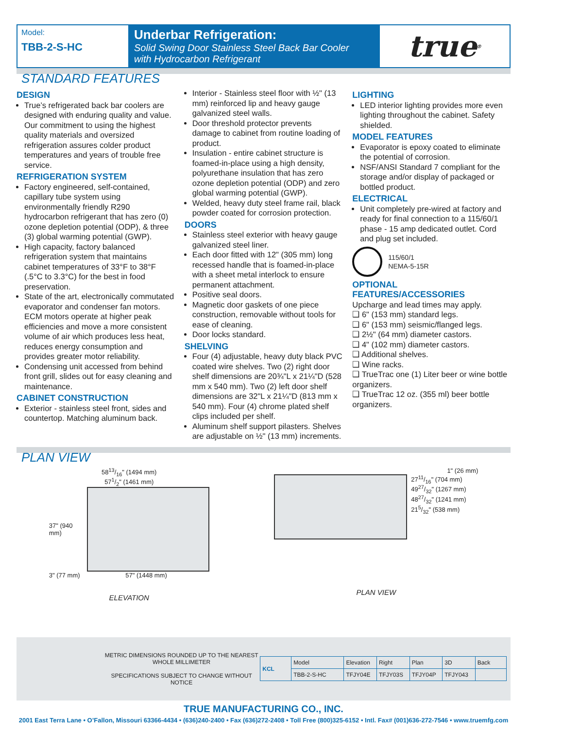Model:
TBB-2-S-HC
Underbar Refrigeration:
Solid Swing Door Stainless Steel Back Bar Cooler
with Hydrocarbon Refrigerant
true<sup>®</sup>
STANDARD FEATURES
DESIGN
True’s refrigerated back bar coolers are designed with enduring quality and value. Our commitment to using the highest quality materials and oversized refrigeration assures colder product temperatures and years of trouble free service.
REFRIGERATION SYSTEM
Factory engineered, self-contained, capillary tube system using environmentally friendly R290 hydrocarbon refrigerant that has zero (0) ozone depletion potential (ODP), & three (3) global warming potential (GWP).
High capacity, factory balanced refrigeration system that maintains cabinet temperatures of 33°F to 38°F (.5°C to 3.3°C) for the best in food preservation.
State of the art, electronically commutated evaporator and condenser fan motors. ECM motors operate at higher peak efficiencies and move a more consistent volume of air which produces less heat, reduces energy consumption and provides greater motor reliability.
Condensing unit accessed from behind front grill, slides out for easy cleaning and maintenance.
CABINET CONSTRUCTION
Exterior - stainless steel front, sides and countertop. Matching aluminum back.
Interior - Stainless steel floor with ½" (13 mm) reinforced lip and heavy gauge galvanized steel walls.
Door threshold protector prevents damage to cabinet from routine loading of product.
Insulation - entire cabinet structure is foamed-in-place using a high density, polyurethane insulation that has zero ozone depletion potential (ODP) and zero global warming potential (GWP).
Welded, heavy duty steel frame rail, black powder coated for corrosion protection.
DOORS
Stainless steel exterior with heavy gauge galvanized steel liner.
Each door fitted with 12" (305 mm) long recessed handle that is foamed-in-place with a sheet metal interlock to ensure permanent attachment.
Positive seal doors.
Magnetic door gaskets of one piece construction, removable without tools for ease of cleaning.
Door locks standard.
SHELVING
Four (4) adjustable, heavy duty black PVC coated wire shelves. Two (2) right door shelf dimensions are 20¾"L x 21¼"D (528 mm x 540 mm). Two (2) left door shelf dimensions are 32"L x 21¼"D (813 mm x 540 mm). Four (4) chrome plated shelf clips included per shelf.
Aluminum shelf support pilasters. Shelves are adjustable on ½" (13 mm) increments.
LIGHTING
LED interior lighting provides more even lighting throughout the cabinet. Safety shielded.
MODEL FEATURES
Evaporator is epoxy coated to eliminate the potential of corrosion.
NSF/ANSI Standard 7 compliant for the storage and/or display of packaged or bottled product.
ELECTRICAL
Unit completely pre-wired at factory and ready for final connection to a 115/60/1 phase - 15 amp dedicated outlet. Cord and plug set included.
115/60/1
NEMA-5-15R
OPTIONAL FEATURES/ACCESSORIES
Upcharge and lead times may apply.
❑ 6" (153 mm) standard legs.
❑ 6" (153 mm) seismic/flanged legs.
❑ 2½" (64 mm) diameter castors.
❑ 4" (102 mm) diameter castors.
❑ Additional shelves.
❑ Wine racks.
❑ TrueTrac one (1) Liter beer or wine bottle organizers.
❑ TrueTrac 12 oz. (355 ml) beer bottle organizers.
PLAN VIEW
5813/16" (1494 mm)
571/2" (1461 mm)
37" (940 mm)
3" (77 mm) 57" (1448 mm)
ELEVATION
1" (26 mm)
2711/16" (704 mm)
4927/32" (1267 mm)
4827/32" (1241 mm)
215/32" (538 mm)
PLAN VIEW
METRIC DIMENSIONS ROUNDED UP TO THE NEAREST WHOLE MILLIMETER
SPECIFICATIONS SUBJECT TO CHANGE WITHOUT NOTICE
| KCL | Model | Elevation | Right | Plan | 3D | Back |
| | TBB-2-S-HC | TFJY04E | TFJY03S | TFJY04P | TFJY043 | |
TRUE MANUFACTURING CO., INC.
2001 East Terra Lane • O’Fallon, Missouri 63366-4434 • (636)240-2400 • Fax (636)272-2408 • Toll Free (800)325-6152 • Intl. Fax# (001)636-272-7546 • www.truemfg.com